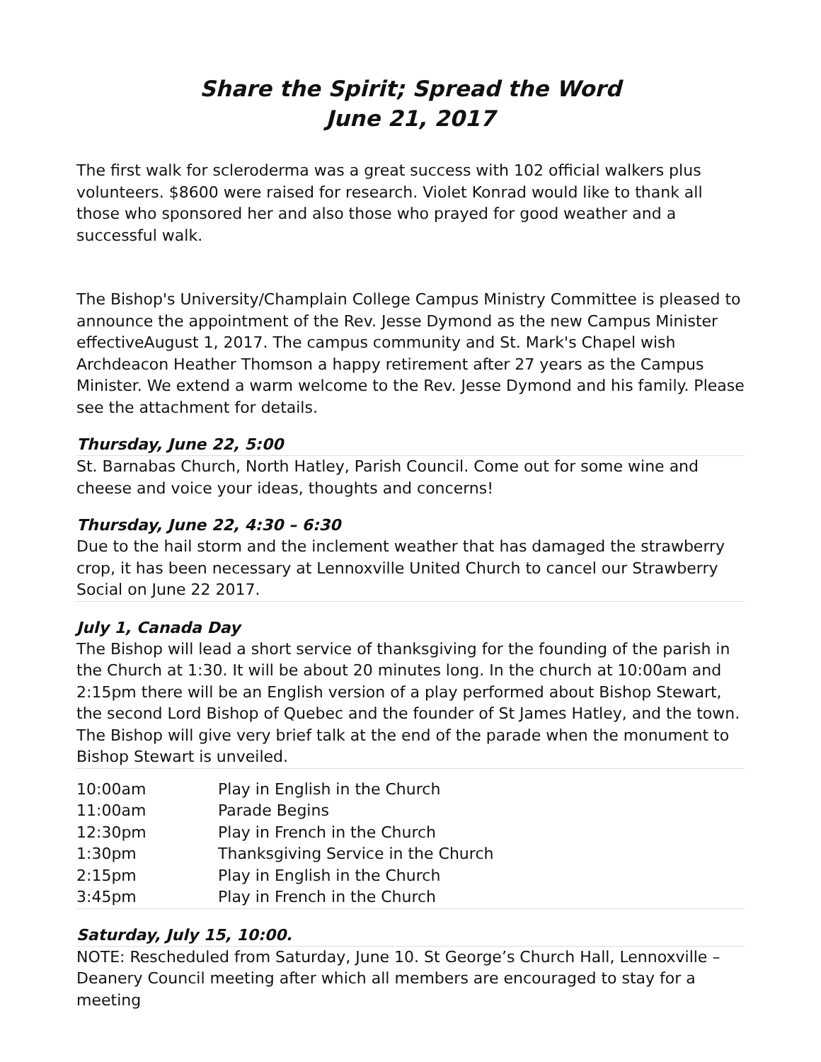Share the Spirit; Spread the Word
June 21, 2017
The first walk for scleroderma was a great success with 102 official walkers plus volunteers. $8600 were raised for research. Violet Konrad would like to thank all those who sponsored her and also those who prayed for good weather and a successful walk.
The Bishop's University/Champlain College Campus Ministry Committee is pleased to announce the appointment of the Rev. Jesse Dymond as the new Campus Minister effectiveAugust 1, 2017. The campus community and St. Mark's Chapel wish Archdeacon Heather Thomson a happy retirement after 27 years as the Campus Minister. We extend a warm welcome to the Rev. Jesse Dymond and his family. Please see the attachment for details.
Thursday, June 22, 5:00
St. Barnabas Church, North Hatley, Parish Council. Come out for some wine and cheese and voice your ideas, thoughts and concerns!
Thursday, June 22, 4:30 – 6:30
Due to the hail storm and the inclement weather that has damaged the strawberry crop, it has been necessary at Lennoxville United Church to cancel our Strawberry Social on June 22 2017.
July 1, Canada Day
The Bishop will lead a short service of thanksgiving for the founding of the parish in the Church at 1:30. It will be about 20 minutes long. In the church at 10:00am and 2:15pm there will be an English version of a play performed about Bishop Stewart, the second Lord Bishop of Quebec and the founder of St James Hatley, and the town. The Bishop will give very brief talk at the end of the parade when the monument to Bishop Stewart is unveiled.
| 10:00am | Play in English in the Church |
| 11:00am | Parade Begins |
| 12:30pm | Play in French in the Church |
| 1:30pm | Thanksgiving Service in the Church |
| 2:15pm | Play in English in the Church |
| 3:45pm | Play in French in the Church |
Saturday, July 15, 10:00.
NOTE: Rescheduled from Saturday, June 10. St George’s Church Hall, Lennoxville – Deanery Council meeting after which all members are encouraged to stay for a meeting